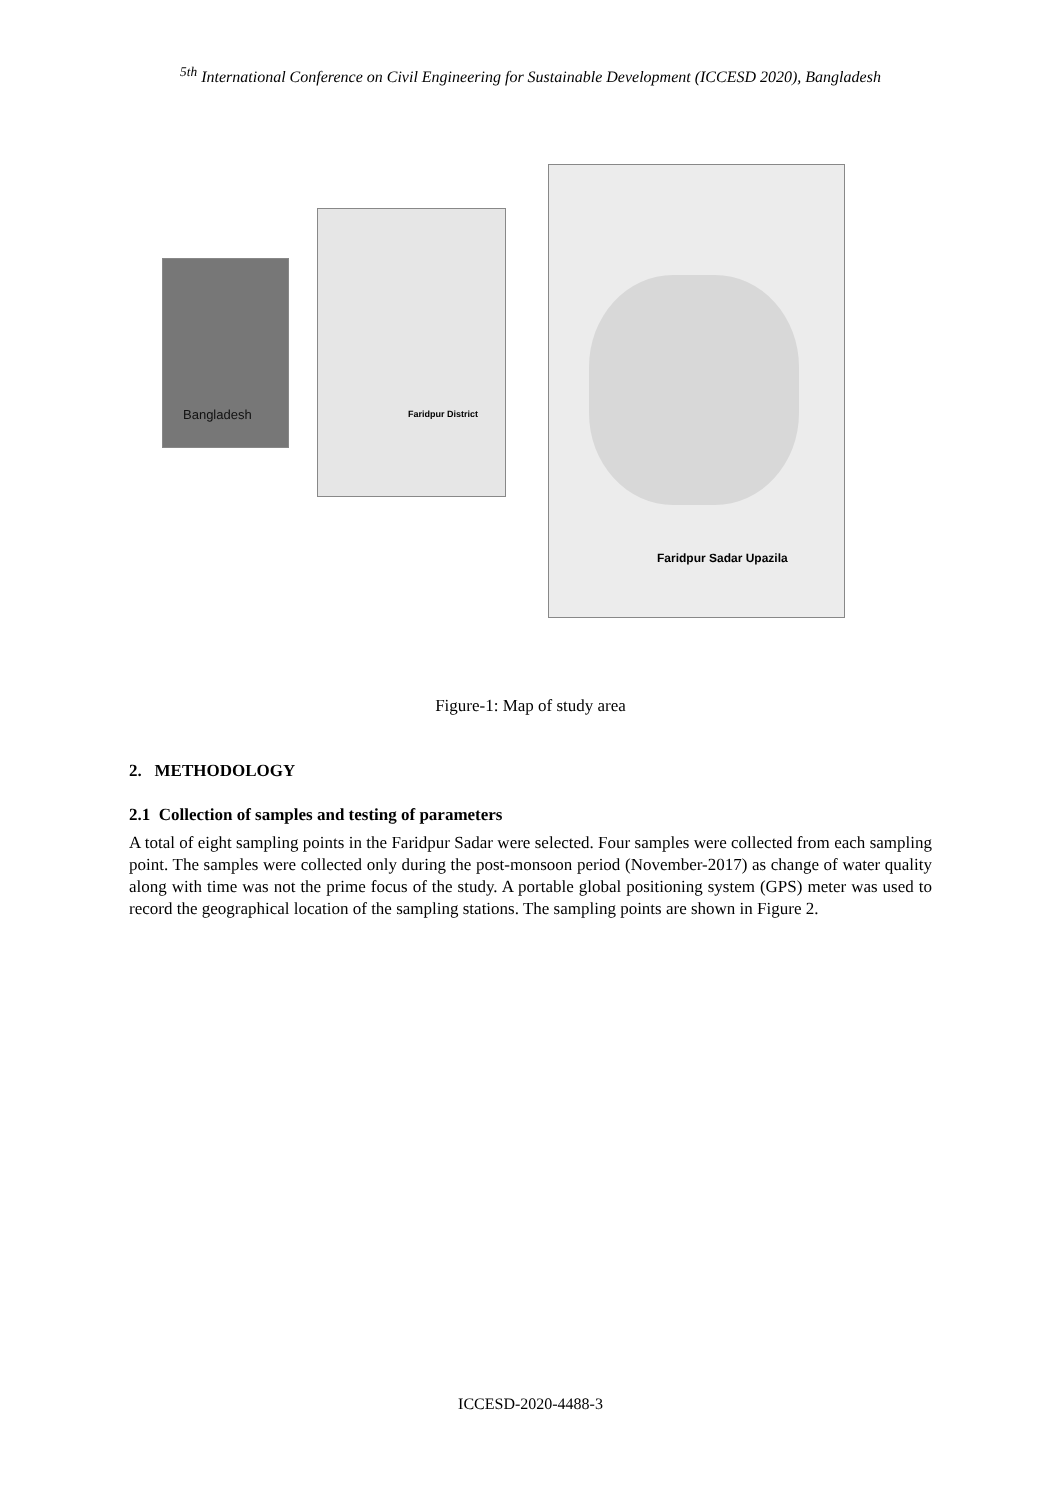<sup>5th</sup> International Conference on Civil Engineering for Sustainable Development (ICCESD 2020), Bangladesh
Bangladesh
Faridpur District
Faridpur Sadar Upazila
Figure-1: Map of study area
2. METHODOLOGY
2.1 Collection of samples and testing of parameters
A total of eight sampling points in the Faridpur Sadar were selected. Four samples were collected from each sampling point. The samples were collected only during the post-monsoon period (November-2017) as change of water quality along with time was not the prime focus of the study. A portable global positioning system (GPS) meter was used to record the geographical location of the sampling stations. The sampling points are shown in Figure 2.
ICCESD-2020-4488-3